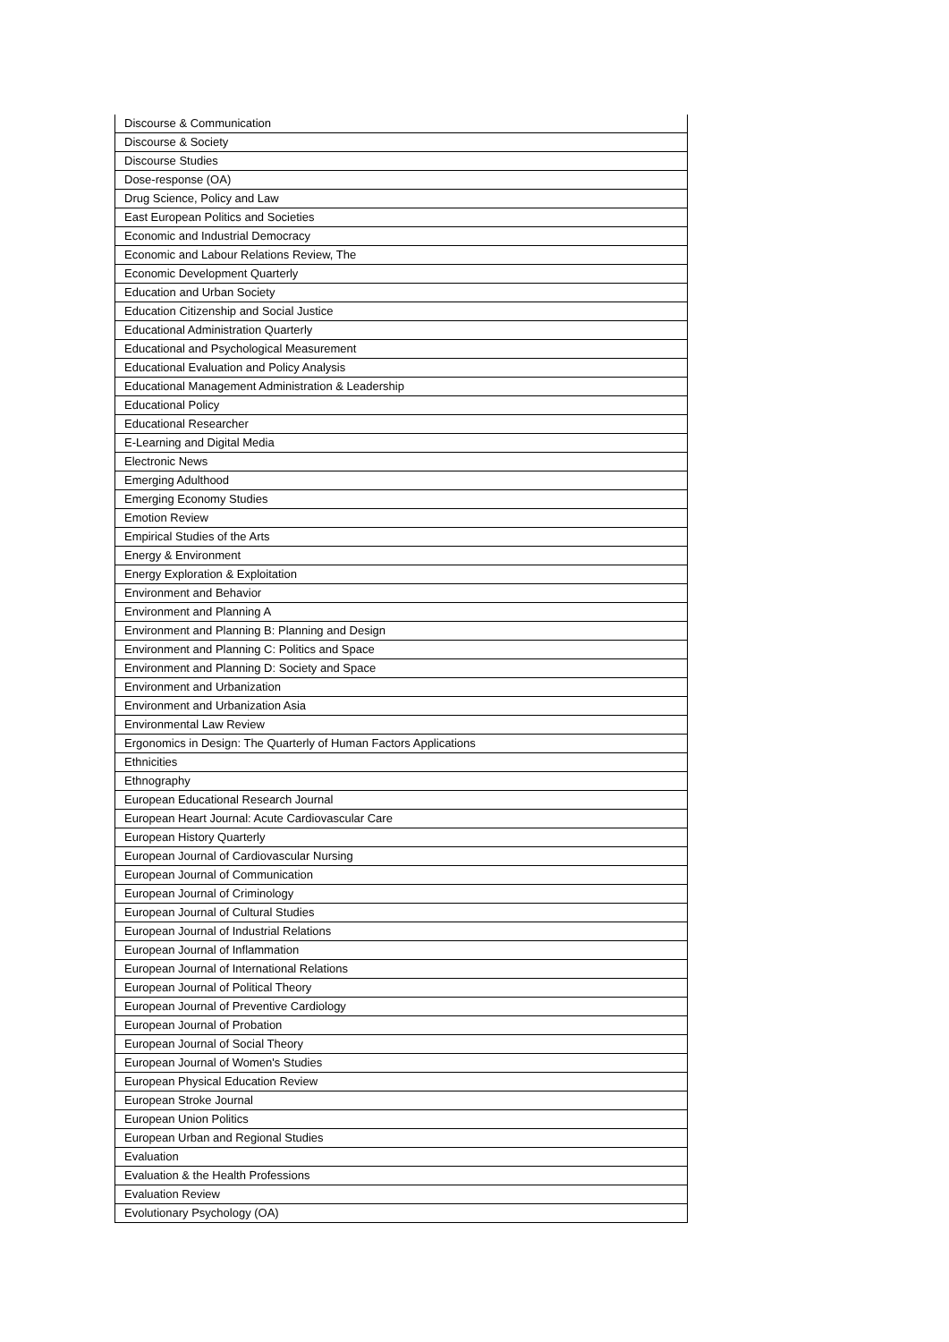| Discourse & Communication |
| Discourse & Society |
| Discourse Studies |
| Dose-response (OA) |
| Drug Science, Policy and Law |
| East European Politics and Societies |
| Economic and Industrial Democracy |
| Economic and Labour Relations Review, The |
| Economic Development Quarterly |
| Education and Urban Society |
| Education Citizenship and Social Justice |
| Educational Administration Quarterly |
| Educational and Psychological Measurement |
| Educational Evaluation and Policy Analysis |
| Educational Management Administration & Leadership |
| Educational Policy |
| Educational Researcher |
| E-Learning and Digital Media |
| Electronic News |
| Emerging Adulthood |
| Emerging Economy Studies |
| Emotion Review |
| Empirical Studies of the Arts |
| Energy & Environment |
| Energy Exploration & Exploitation |
| Environment and Behavior |
| Environment and Planning A |
| Environment and Planning B: Planning and Design |
| Environment and Planning C: Politics and Space |
| Environment and Planning D: Society and Space |
| Environment and Urbanization |
| Environment and Urbanization Asia |
| Environmental Law Review |
| Ergonomics in Design: The Quarterly of Human Factors Applications |
| Ethnicities |
| Ethnography |
| European Educational Research Journal |
| European Heart Journal: Acute Cardiovascular Care |
| European History Quarterly |
| European Journal of Cardiovascular Nursing |
| European Journal of Communication |
| European Journal of Criminology |
| European Journal of Cultural Studies |
| European Journal of Industrial Relations |
| European Journal of Inflammation |
| European Journal of International Relations |
| European Journal of Political Theory |
| European Journal of Preventive Cardiology |
| European Journal of Probation |
| European Journal of Social Theory |
| European Journal of Women's Studies |
| European Physical Education Review |
| European Stroke Journal |
| European Union Politics |
| European Urban and Regional Studies |
| Evaluation |
| Evaluation & the Health Professions |
| Evaluation Review |
| Evolutionary Psychology (OA) |